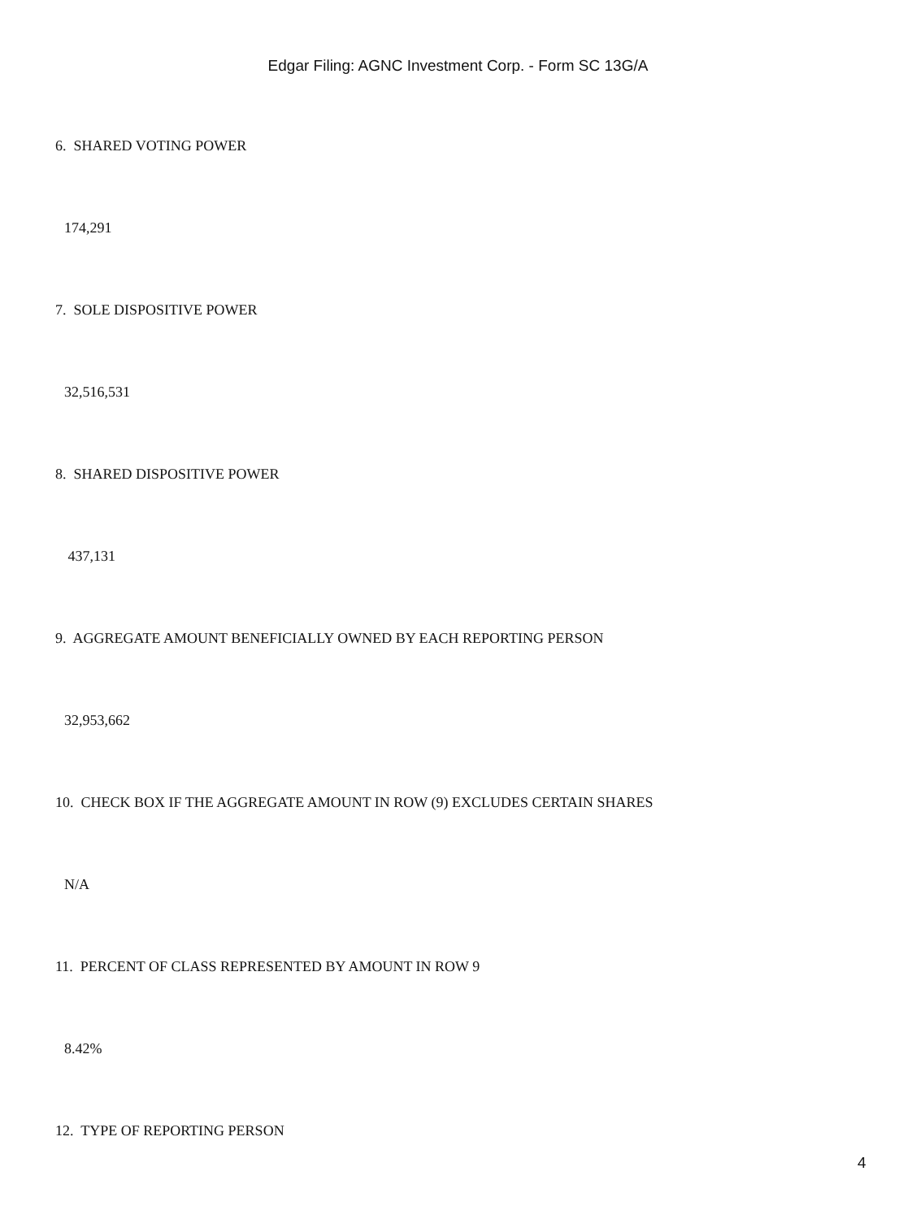Edgar Filing: AGNC Investment Corp. - Form SC 13G/A
6. SHARED VOTING POWER
174,291
7. SOLE DISPOSITIVE POWER
32,516,531
8. SHARED DISPOSITIVE POWER
437,131
9. AGGREGATE AMOUNT BENEFICIALLY OWNED BY EACH REPORTING PERSON
32,953,662
10. CHECK BOX IF THE AGGREGATE AMOUNT IN ROW (9) EXCLUDES CERTAIN SHARES
N/A
11. PERCENT OF CLASS REPRESENTED BY AMOUNT IN ROW 9
8.42%
12. TYPE OF REPORTING PERSON
4